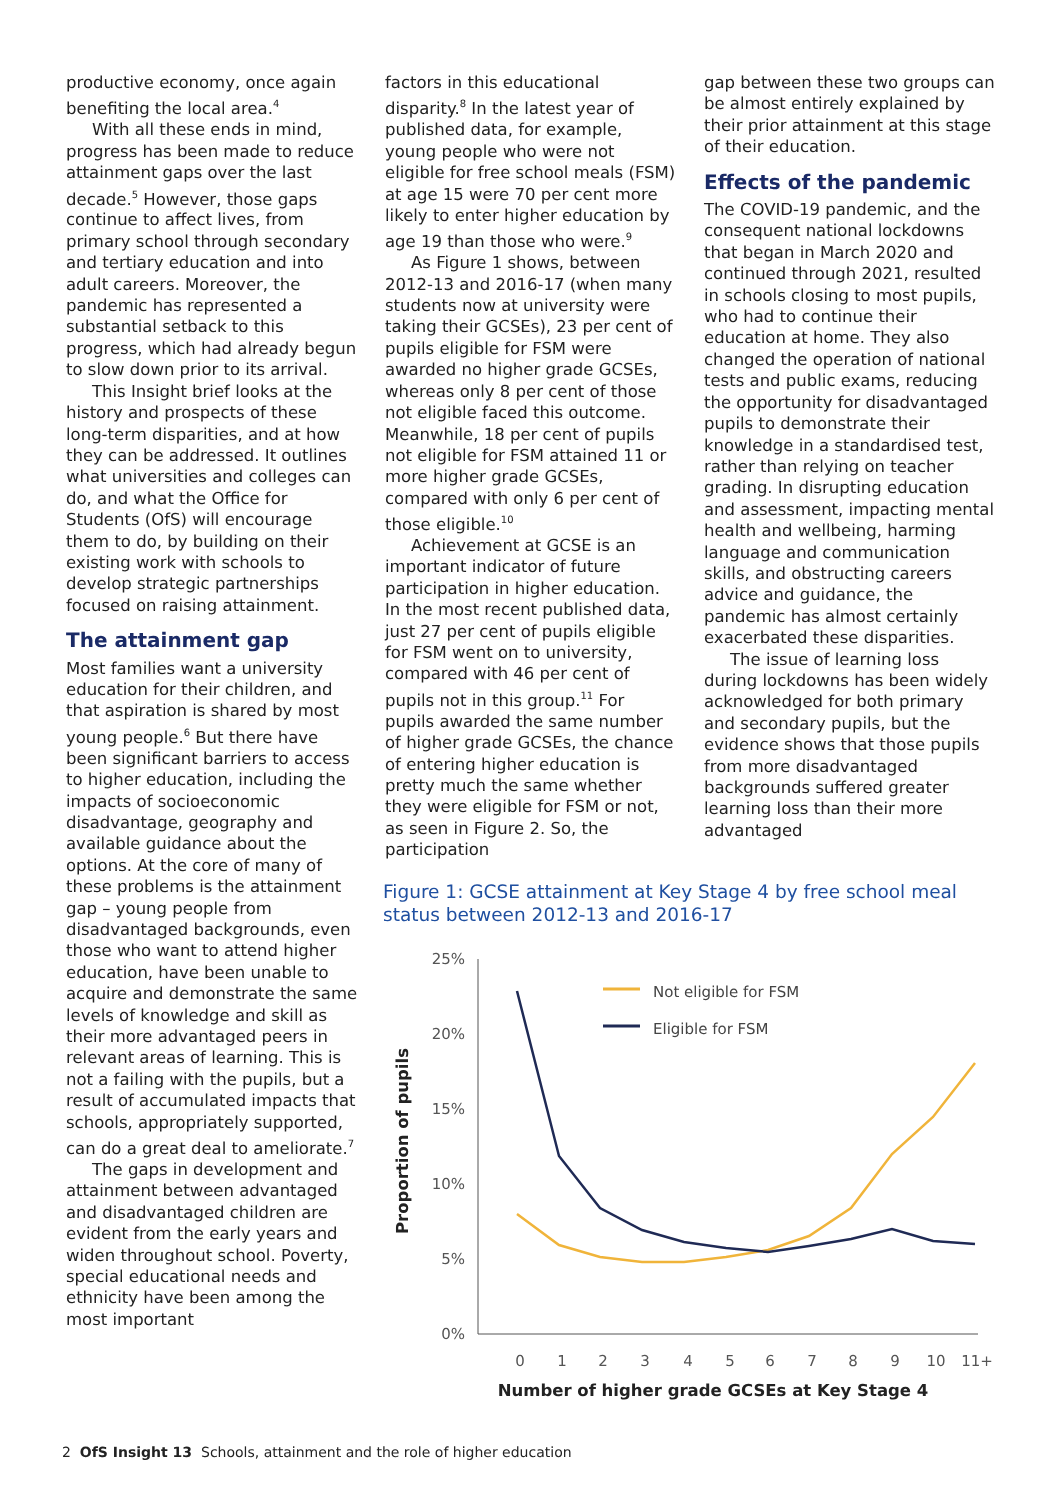productive economy, once again benefiting the local area.<sup>4</sup>
With all these ends in mind, progress has been made to reduce attainment gaps over the last decade.<sup>5</sup> However, those gaps continue to affect lives, from primary school through secondary and tertiary education and into adult careers. Moreover, the pandemic has represented a substantial setback to this progress, which had already begun to slow down prior to its arrival.
This Insight brief looks at the history and prospects of these long-term disparities, and at how they can be addressed. It outlines what universities and colleges can do, and what the Office for Students (OfS) will encourage them to do, by building on their existing work with schools to develop strategic partnerships focused on raising attainment.
The attainment gap
Most families want a university education for their children, and that aspiration is shared by most young people.<sup>6</sup> But there have been significant barriers to access to higher education, including the impacts of socioeconomic disadvantage, geography and available guidance about the options. At the core of many of these problems is the attainment gap – young people from disadvantaged backgrounds, even those who want to attend higher education, have been unable to acquire and demonstrate the same levels of knowledge and skill as their more advantaged peers in relevant areas of learning. This is not a failing with the pupils, but a result of accumulated impacts that schools, appropriately supported, can do a great deal to ameliorate.<sup>7</sup>
The gaps in development and attainment between advantaged and disadvantaged children are evident from the early years and widen throughout school. Poverty, special educational needs and ethnicity have been among the most important
factors in this educational disparity.<sup>8</sup> In the latest year of published data, for example, young people who were not eligible for free school meals (FSM) at age 15 were 70 per cent more likely to enter higher education by age 19 than those who were.<sup>9</sup>
As Figure 1 shows, between 2012-13 and 2016-17 (when many students now at university were taking their GCSEs), 23 per cent of pupils eligible for FSM were awarded no higher grade GCSEs, whereas only 8 per cent of those not eligible faced this outcome. Meanwhile, 18 per cent of pupils not eligible for FSM attained 11 or more higher grade GCSEs, compared with only 6 per cent of those eligible.<sup>10</sup>
Achievement at GCSE is an important indicator of future participation in higher education. In the most recent published data, just 27 per cent of pupils eligible for FSM went on to university, compared with 46 per cent of pupils not in this group.<sup>11</sup> For pupils awarded the same number of higher grade GCSEs, the chance of entering higher education is pretty much the same whether they were eligible for FSM or not, as seen in Figure 2. So, the participation
gap between these two groups can be almost entirely explained by their prior attainment at this stage of their education.
Effects of the pandemic
The COVID-19 pandemic, and the consequent national lockdowns that began in March 2020 and continued through 2021, resulted in schools closing to most pupils, who had to continue their education at home. They also changed the operation of national tests and public exams, reducing the opportunity for disadvantaged pupils to demonstrate their knowledge in a standardised test, rather than relying on teacher grading. In disrupting education and assessment, impacting mental health and wellbeing, harming language and communication skills, and obstructing careers advice and guidance, the pandemic has almost certainly exacerbated these disparities.
The issue of learning loss during lockdowns has been widely acknowledged for both primary and secondary pupils, but the evidence shows that those pupils from more disadvantaged backgrounds suffered greater learning loss than their more advantaged
Figure 1: GCSE attainment at Key Stage 4 by free school meal status between 2012-13 and 2016-17
25%
20%
15%
10%
5%
0%
0
1
2
3
4
5
6
7
8
9
10
11+
Not eligible for FSM
Eligible for FSM
Number of higher grade GCSEs at Key Stage 4
Proportion of pupils
2 OfS Insight 13 Schools, attainment and the role of higher education